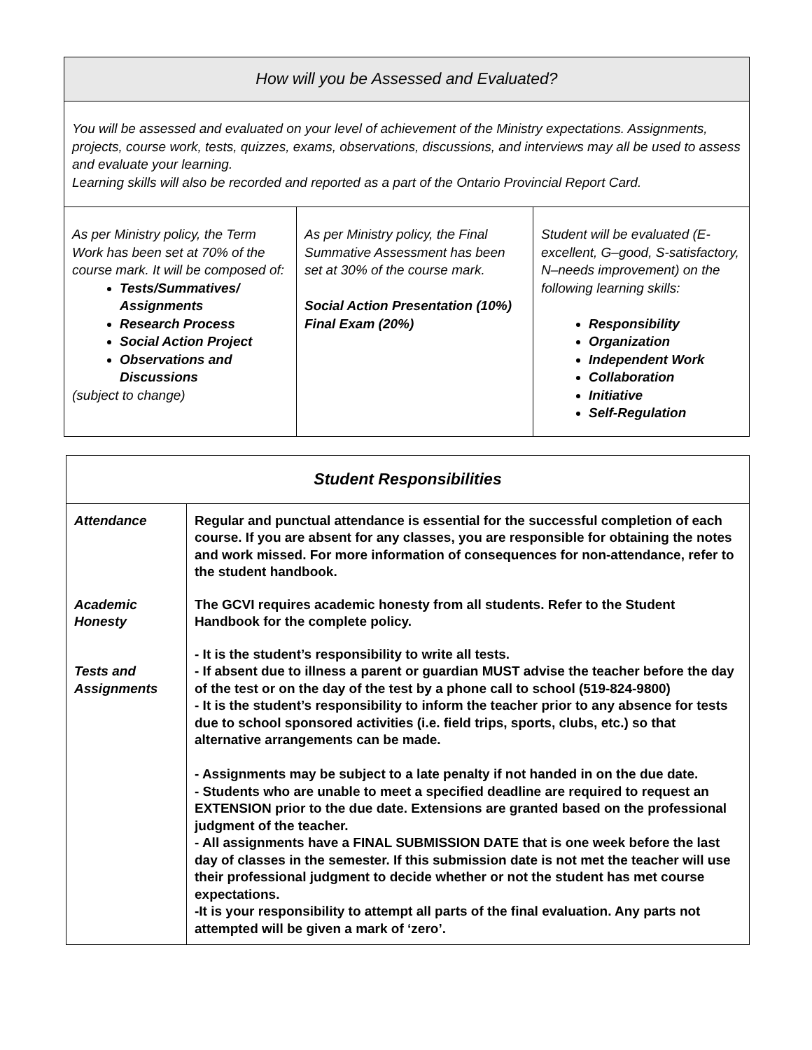| How will you be Assessed and Evaluated? | | |
| --- | --- | --- |
| You will be assessed and evaluated on your level of achievement of the Ministry expectations. Assignments, projects, course work, tests, quizzes, exams, observations, discussions, and interviews may all be used to assess and evaluate your learning. Learning skills will also be recorded and reported as a part of the Ontario Provincial Report Card. | | |
| As per Ministry policy, the Term Work has been set at 70% of the course mark. It will be composed of: Tests/Summatives/ Assignments Research Process Social Action Project Observations and Discussions (subject to change) | As per Ministry policy, the Final Summative Assessment has been set at 30% of the course mark. Social Action Presentation (10%) Final Exam (20%) | Student will be evaluated (E-excellent, G–good, S-satisfactory, N–needs improvement) on the following learning skills: Responsibility Organization Independent Work Collaboration Initiative Self-Regulation |
| Student Responsibilities | |
| --- | --- |
| Attendance | Regular and punctual attendance is essential for the successful completion of each course. If you are absent for any classes, you are responsible for obtaining the notes and work missed. For more information of consequences for non-attendance, refer to the student handbook. |
| Academic Honesty | The GCVI requires academic honesty from all students. Refer to the Student Handbook for the complete policy. |
| Tests and Assignments | - It is the student’s responsibility to write all tests. - If absent due to illness a parent or guardian MUST advise the teacher before the day of the test or on the day of the test by a phone call to school (519-824-9800) - It is the student’s responsibility to inform the teacher prior to any absence for tests due to school sponsored activities (i.e. field trips, sports, clubs, etc.) so that alternative arrangements can be made. - Assignments may be subject to a late penalty if not handed in on the due date. - Students who are unable to meet a specified deadline are required to request an EXTENSION prior to the due date. Extensions are granted based on the professional judgment of the teacher. - All assignments have a FINAL SUBMISSION DATE that is one week before the last day of classes in the semester. If this submission date is not met the teacher will use their professional judgment to decide whether or not the student has met course expectations. -It is your responsibility to attempt all parts of the final evaluation. Any parts not attempted will be given a mark of ‘zero’. |